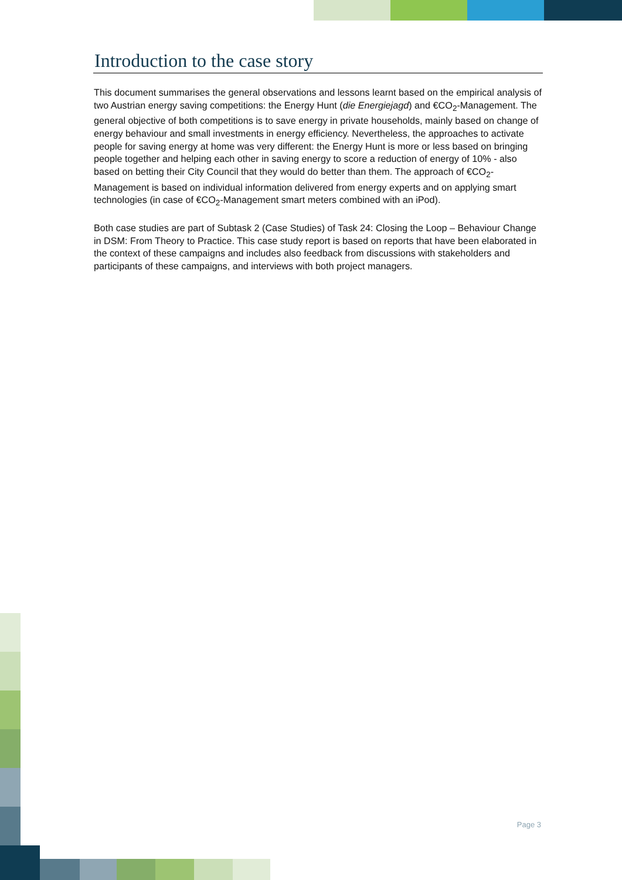Introduction to the case story
This document summarises the general observations and lessons learnt based on the empirical analysis of two Austrian energy saving competitions: the Energy Hunt (die Energiejagd) and €CO<sub>2</sub>-Management. The general objective of both competitions is to save energy in private households, mainly based on change of energy behaviour and small investments in energy efficiency. Nevertheless, the approaches to activate people for saving energy at home was very different: the Energy Hunt is more or less based on bringing people together and helping each other in saving energy to score a reduction of energy of 10% - also based on betting their City Council that they would do better than them. The approach of €CO<sub>2</sub>-Management is based on individual information delivered from energy experts and on applying smart technologies (in case of €CO<sub>2</sub>-Management smart meters combined with an iPod).
Both case studies are part of Subtask 2 (Case Studies) of Task 24: Closing the Loop – Behaviour Change in DSM: From Theory to Practice. This case study report is based on reports that have been elaborated in the context of these campaigns and includes also feedback from discussions with stakeholders and participants of these campaigns, and interviews with both project managers.
Page 3